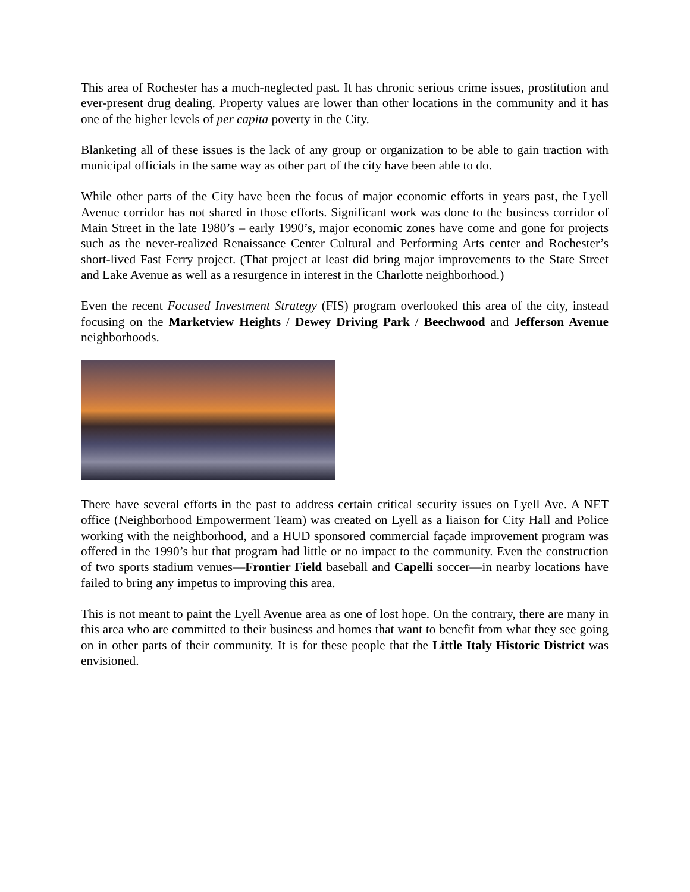This area of Rochester has a much-neglected past. It has chronic serious crime issues, prostitution and ever-present drug dealing. Property values are lower than other locations in the community and it has one of the higher levels of per capita poverty in the City.
Blanketing all of these issues is the lack of any group or organization to be able to gain traction with municipal officials in the same way as other part of the city have been able to do.
While other parts of the City have been the focus of major economic efforts in years past, the Lyell Avenue corridor has not shared in those efforts. Significant work was done to the business corridor of Main Street in the late 1980’s – early 1990’s, major economic zones have come and gone for projects such as the never-realized Renaissance Center Cultural and Performing Arts center and Rochester’s short-lived Fast Ferry project. (That project at least did bring major improvements to the State Street and Lake Avenue as well as a resurgence in interest in the Charlotte neighborhood.)
Even the recent Focused Investment Strategy (FIS) program overlooked this area of the city, instead focusing on the Marketview Heights / Dewey Driving Park / Beechwood and Jefferson Avenue neighborhoods.
There have several efforts in the past to address certain critical security issues on Lyell Ave. A NET office (Neighborhood Empowerment Team) was created on Lyell as a liaison for City Hall and Police working with the neighborhood, and a HUD sponsored commercial façade improvement program was offered in the 1990’s but that program had little or no impact to the community. Even the construction of two sports stadium venues—Frontier Field baseball and Capelli soccer—in nearby locations have failed to bring any impetus to improving this area.
This is not meant to paint the Lyell Avenue area as one of lost hope. On the contrary, there are many in this area who are committed to their business and homes that want to benefit from what they see going on in other parts of their community. It is for these people that the Little Italy Historic District was envisioned.